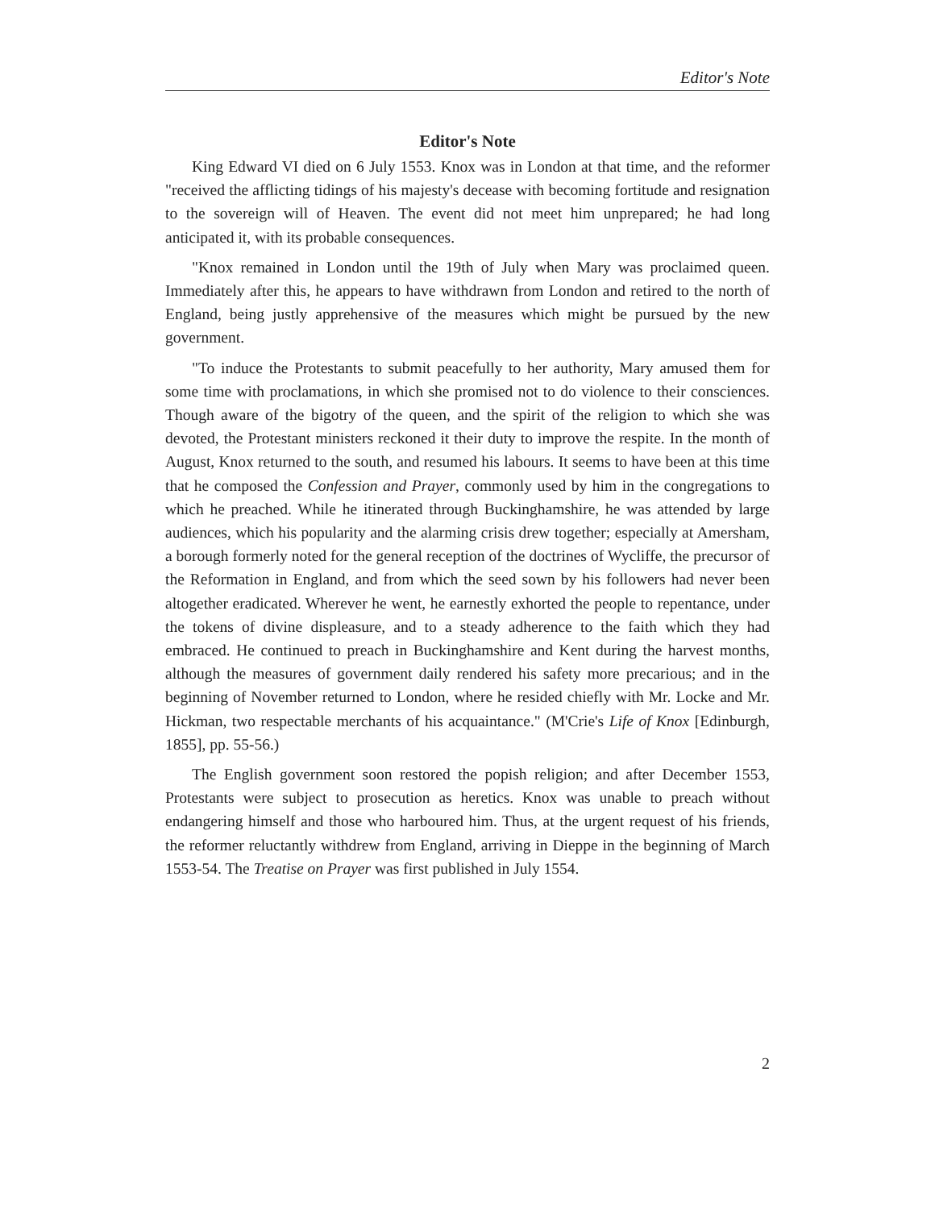Editor's Note
Editor's Note
King Edward VI died on 6 July 1553. Knox was in London at that time, and the reformer "received the afflicting tidings of his majesty's decease with becoming fortitude and resignation to the sovereign will of Heaven. The event did not meet him unprepared; he had long anticipated it, with its probable consequences.
"Knox remained in London until the 19th of July when Mary was proclaimed queen. Immediately after this, he appears to have withdrawn from London and retired to the north of England, being justly apprehensive of the measures which might be pursued by the new government.
"To induce the Protestants to submit peacefully to her authority, Mary amused them for some time with proclamations, in which she promised not to do violence to their consciences. Though aware of the bigotry of the queen, and the spirit of the religion to which she was devoted, the Protestant ministers reckoned it their duty to improve the respite. In the month of August, Knox returned to the south, and resumed his labours. It seems to have been at this time that he composed the Confession and Prayer, commonly used by him in the congregations to which he preached. While he itinerated through Buckinghamshire, he was attended by large audiences, which his popularity and the alarming crisis drew together; especially at Amersham, a borough formerly noted for the general reception of the doctrines of Wycliffe, the precursor of the Reformation in England, and from which the seed sown by his followers had never been altogether eradicated. Wherever he went, he earnestly exhorted the people to repentance, under the tokens of divine displeasure, and to a steady adherence to the faith which they had embraced. He continued to preach in Buckinghamshire and Kent during the harvest months, although the measures of government daily rendered his safety more precarious; and in the beginning of November returned to London, where he resided chiefly with Mr. Locke and Mr. Hickman, two respectable merchants of his acquaintance." (M'Crie's Life of Knox [Edinburgh, 1855], pp. 55-56.)
The English government soon restored the popish religion; and after December 1553, Protestants were subject to prosecution as heretics. Knox was unable to preach without endangering himself and those who harboured him. Thus, at the urgent request of his friends, the reformer reluctantly withdrew from England, arriving in Dieppe in the beginning of March 1553-54. The Treatise on Prayer was first published in July 1554.
2